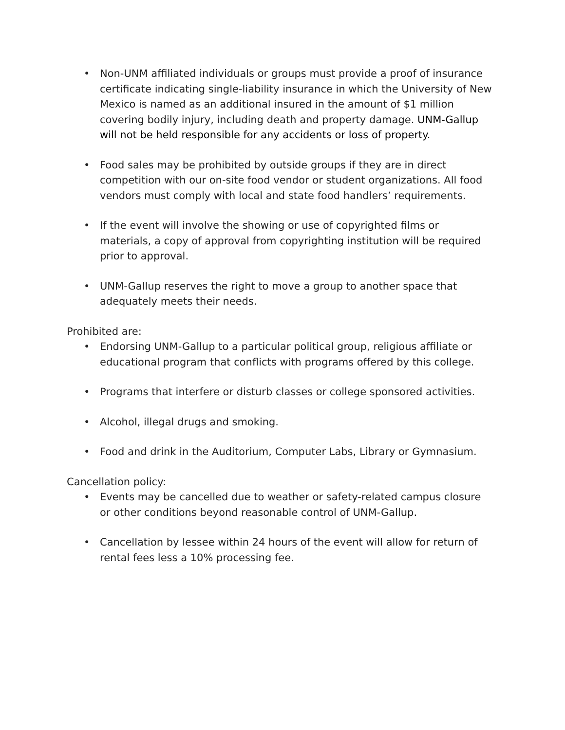• Non-UNM affiliated individuals or groups must provide a proof of insurance certificate indicating single-liability insurance in which the University of New Mexico is named as an additional insured in the amount of $1 million covering bodily injury, including death and property damage. UNM-Gallup will not be held responsible for any accidents or loss of property.
• Food sales may be prohibited by outside groups if they are in direct competition with our on-site food vendor or student organizations. All food vendors must comply with local and state food handlers’ requirements.
• If the event will involve the showing or use of copyrighted films or materials, a copy of approval from copyrighting institution will be required prior to approval.
• UNM-Gallup reserves the right to move a group to another space that adequately meets their needs.
Prohibited are:
• Endorsing UNM-Gallup to a particular political group, religious affiliate or educational program that conflicts with programs offered by this college.
• Programs that interfere or disturb classes or college sponsored activities.
• Alcohol, illegal drugs and smoking.
• Food and drink in the Auditorium, Computer Labs, Library or Gymnasium.
Cancellation policy:
• Events may be cancelled due to weather or safety-related campus closure or other conditions beyond reasonable control of UNM-Gallup.
• Cancellation by lessee within 24 hours of the event will allow for return of rental fees less a 10% processing fee.